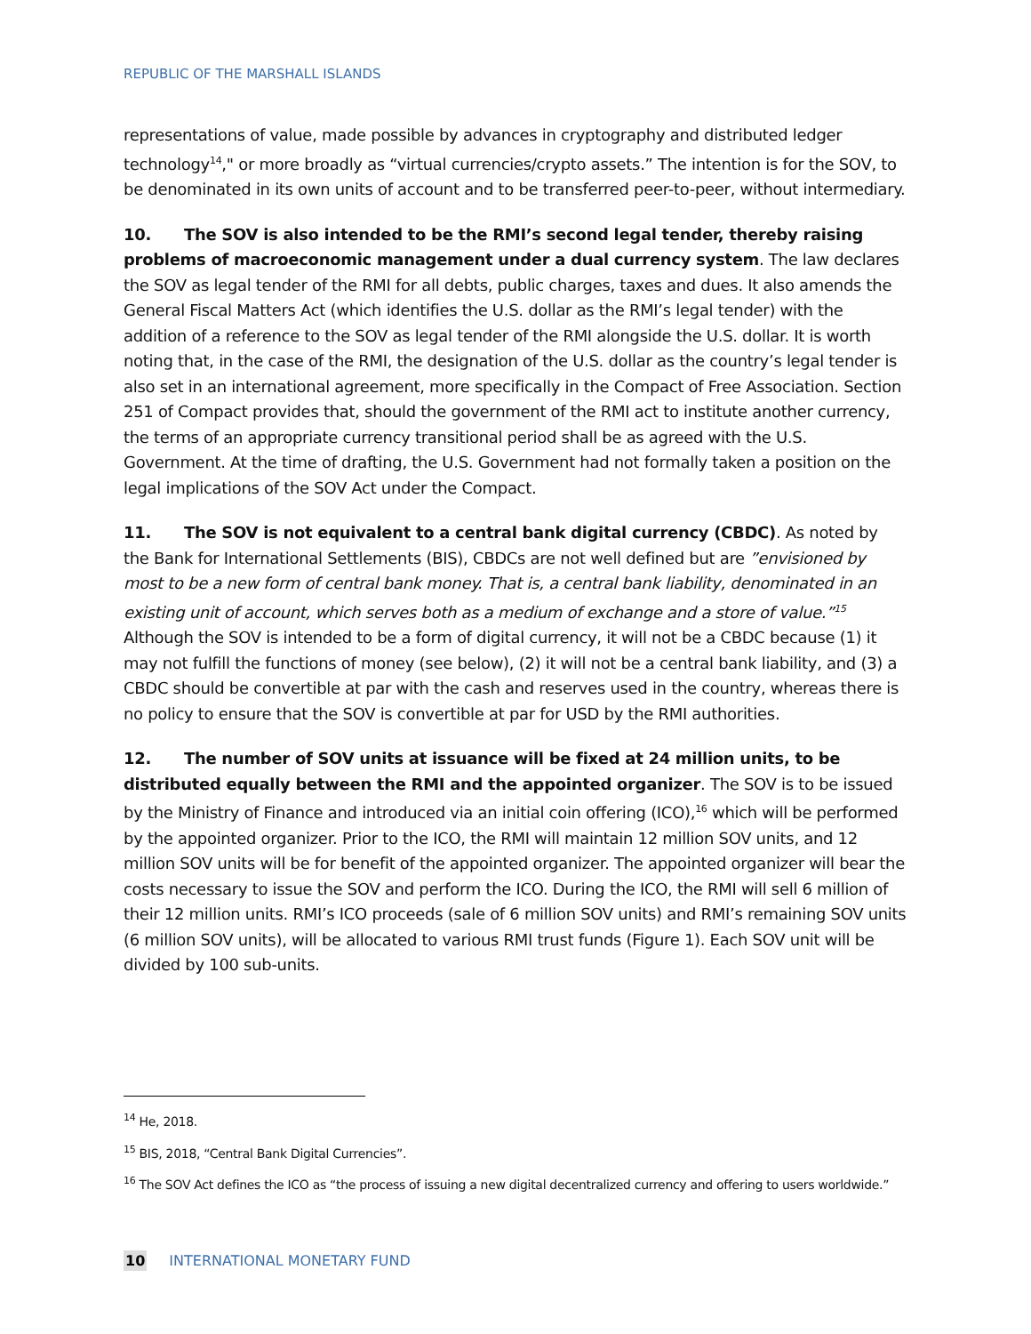REPUBLIC OF THE MARSHALL ISLANDS
representations of value, made possible by advances in cryptography and distributed ledger technology<sup>14</sup>," or more broadly as “virtual currencies/crypto assets.” The intention is for the SOV, to be denominated in its own units of account and to be transferred peer-to-peer, without intermediary.
10. The SOV is also intended to be the RMI’s second legal tender, thereby raising problems of macroeconomic management under a dual currency system. The law declares the SOV as legal tender of the RMI for all debts, public charges, taxes and dues. It also amends the General Fiscal Matters Act (which identifies the U.S. dollar as the RMI’s legal tender) with the addition of a reference to the SOV as legal tender of the RMI alongside the U.S. dollar. It is worth noting that, in the case of the RMI, the designation of the U.S. dollar as the country’s legal tender is also set in an international agreement, more specifically in the Compact of Free Association. Section 251 of Compact provides that, should the government of the RMI act to institute another currency, the terms of an appropriate currency transitional period shall be as agreed with the U.S. Government. At the time of drafting, the U.S. Government had not formally taken a position on the legal implications of the SOV Act under the Compact.
11. The SOV is not equivalent to a central bank digital currency (CBDC). As noted by the Bank for International Settlements (BIS), CBDCs are not well defined but are ”envisioned by most to be a new form of central bank money. That is, a central bank liability, denominated in an existing unit of account, which serves both as a medium of exchange and a store of value.”<sup>15</sup> Although the SOV is intended to be a form of digital currency, it will not be a CBDC because (1) it may not fulfill the functions of money (see below), (2) it will not be a central bank liability, and (3) a CBDC should be convertible at par with the cash and reserves used in the country, whereas there is no policy to ensure that the SOV is convertible at par for USD by the RMI authorities.
12. The number of SOV units at issuance will be fixed at 24 million units, to be distributed equally between the RMI and the appointed organizer. The SOV is to be issued by the Ministry of Finance and introduced via an initial coin offering (ICO),<sup>16</sup> which will be performed by the appointed organizer. Prior to the ICO, the RMI will maintain 12 million SOV units, and 12 million SOV units will be for benefit of the appointed organizer. The appointed organizer will bear the costs necessary to issue the SOV and perform the ICO. During the ICO, the RMI will sell 6 million of their 12 million units. RMI’s ICO proceeds (sale of 6 million SOV units) and RMI’s remaining SOV units (6 million SOV units), will be allocated to various RMI trust funds (Figure 1). Each SOV unit will be divided by 100 sub-units.
<sup>14</sup> He, 2018.
<sup>15</sup> BIS, 2018, “Central Bank Digital Currencies”.
<sup>16</sup> The SOV Act defines the ICO as “the process of issuing a new digital decentralized currency and offering to users worldwide.”
10 INTERNATIONAL MONETARY FUND